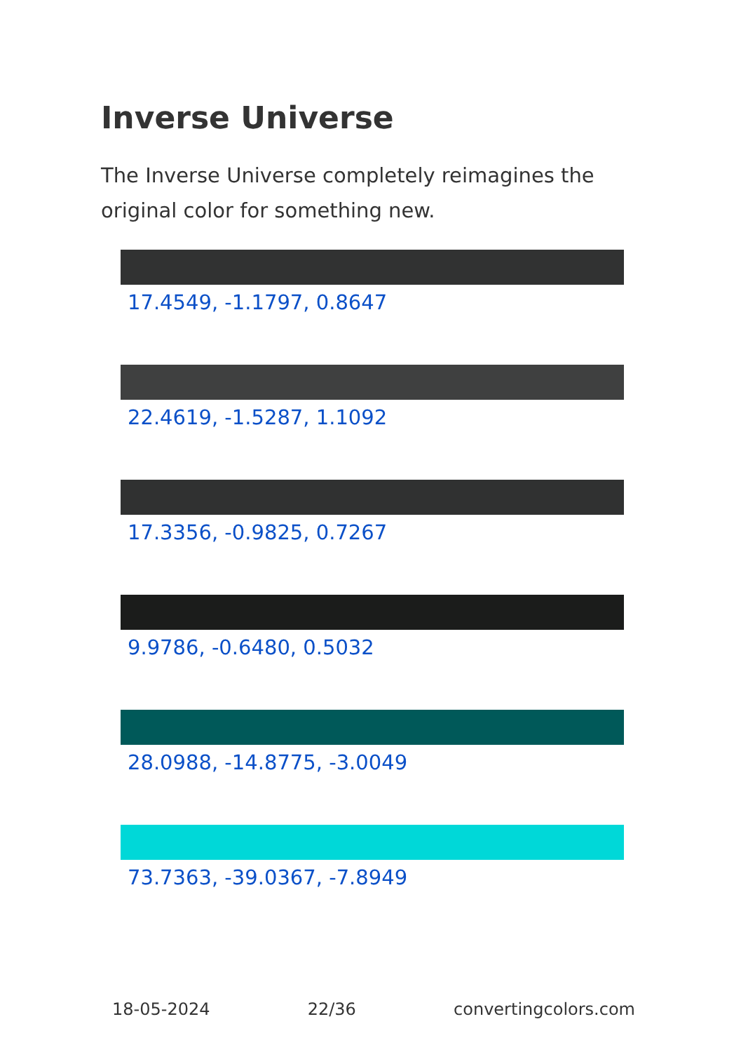Inverse Universe
The Inverse Universe completely reimagines the original color for something new.
17.4549, -1.1797, 0.8647
22.4619, -1.5287, 1.1092
17.3356, -0.9825, 0.7267
9.9786, -0.6480, 0.5032
28.0988, -14.8775, -3.0049
73.7363, -39.0367, -7.8949
18-05-2024 22/36 convertingcolors.com